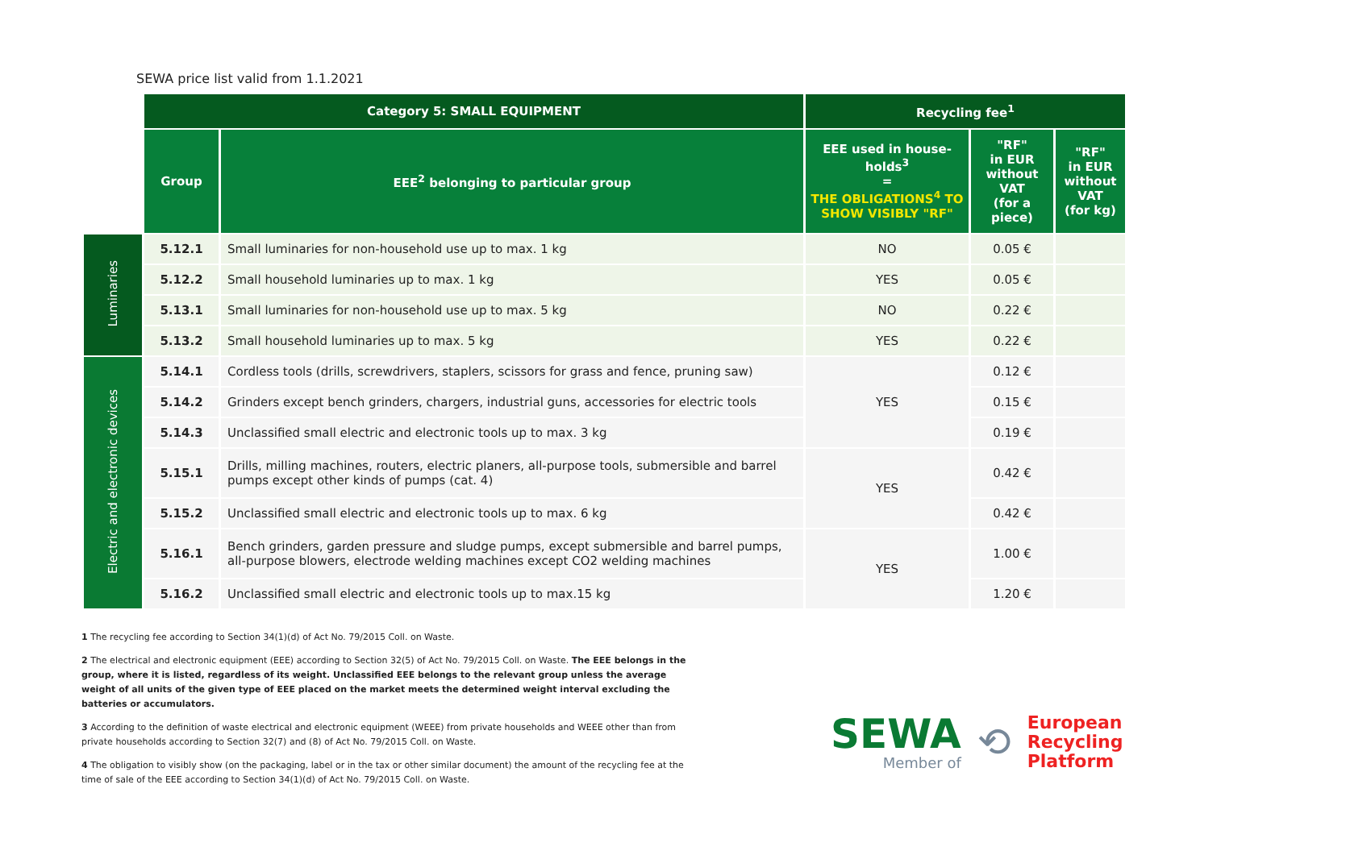SEWA price list valid from 1.1.2021
| | Category 5: SMALL EQUIPMENT | | Recycling fee<sup>1</sup> | | |
| --- | --- | --- | --- | --- | --- |
| | Group | EEE<sup>2</sup> belonging to particular group | EEE used in house-holds<sup>3</sup> = THE OBLIGATIONS<sup>4</sup> TO SHOW VISIBLY "RF" | "RF" in EUR without VAT (for a piece) | "RF" in EUR without VAT (for kg) |
| Luminaries | 5.12.1 | Small luminaries for non-household use up to max. 1 kg | NO | 0.05 € | |
| | 5.12.2 | Small household luminaries up to max. 1 kg | YES | 0.05 € | |
| | 5.13.1 | Small luminaries for non-household use up to max. 5 kg | NO | 0.22 € | |
| | 5.13.2 | Small household luminaries up to max. 5 kg | YES | 0.22 € | |
| Electric and electronic devices | 5.14.1 | Cordless tools (drills, screwdrivers, staplers, scissors for grass and fence, pruning saw) | YES | 0.12 € | |
| | 5.14.2 | Grinders except bench grinders, chargers, industrial guns, accessories for electric tools | | 0.15 € | |
| | 5.14.3 | Unclassified small electric and electronic tools up to max. 3 kg | | 0.19 € | |
| | 5.15.1 | Drills, milling machines, routers, electric planers, all-purpose tools, submersible and barrel pumps except other kinds of pumps (cat. 4) | YES | 0.42 € | |
| | 5.15.2 | Unclassified small electric and electronic tools up to max. 6 kg | | 0.42 € | |
| | 5.16.1 | Bench grinders, garden pressure and sludge pumps, except submersible and barrel pumps, all-purpose blowers, electrode welding machines except CO2 welding machines | YES | 1.00 € | |
| | 5.16.2 | Unclassified small electric and electronic tools up to max.15 kg | | 1.20 € | |
1 The recycling fee according to Section 34(1)(d) of Act No. 79/2015 Coll. on Waste.
2 The electrical and electronic equipment (EEE) according to Section 32(5) of Act No. 79/2015 Coll. on Waste. The EEE belongs in the group, where it is listed, regardless of its weight. Unclassified EEE belongs to the relevant group unless the average weight of all units of the given type of EEE placed on the market meets the determined weight interval excluding the batteries or accumulators.
3 According to the definition of waste electrical and electronic equipment (WEEE) from private households and WEEE other than from private households according to Section 32(7) and (8) of Act No. 79/2015 Coll. on Waste.
4 The obligation to visibly show (on the packaging, label or in the tax or other similar document) the amount of the recycling fee at the time of sale of the EEE according to Section 34(1)(d) of Act No. 79/2015 Coll. on Waste.
SEWA
Member of
⟲
European
Recycling
Platform